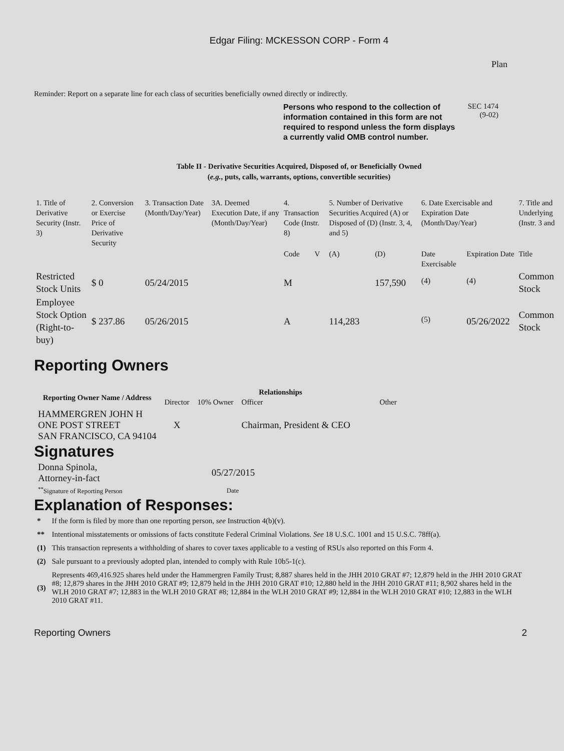Edgar Filing: MCKESSON CORP - Form 4
Plan
Reminder: Report on a separate line for each class of securities beneficially owned directly or indirectly.
Persons who respond to the collection of information contained in this form are not required to respond unless the form displays a currently valid OMB control number.
SEC 1474
(9-02)
Table II - Derivative Securities Acquired, Disposed of, or Beneficially Owned
(e.g., puts, calls, warrants, options, convertible securities)
| 1. Title of Derivative Security (Instr. 3) | 2. Conversion or Exercise Price of Derivative Security | 3. Transaction Date (Month/Day/Year) | 3A. Deemed Execution Date, if any (Month/Day/Year) | 4. Transaction Code (Instr. 8) | | 5. Number of Derivative Securities Acquired (A) or Disposed of (D) (Instr. 3, 4, and 5) | | 6. Date Exercisable and Expiration Date (Month/Day/Year) | | 7. Title and Underlying (Instr. 3 and |
| | | | | Code | V | (A) | (D) | Date Exercisable | Expiration Date | Title |
| Restricted Stock Units | $ 0 | 05/24/2015 | | M | | | 157,590 | <sup>(4)</sup> | <sup>(4)</sup> | Common Stock |
| Employee Stock Option (Right-to-buy) | $ 237.86 | 05/26/2015 | | A | | 114,283 | | <sup>(5)</sup> | 05/26/2022 | Common Stock |
Reporting Owners
| Reporting Owner Name / Address | Relationships | | | |
| --- | --- | --- | --- | --- |
| | Director | 10% Owner | Officer | Other |
| HAMMERGREN JOHN H ONE POST STREET SAN FRANCISCO, CA 94104 | X | | Chairman, President & CEO | |
Signatures
| Donna Spinola, Attorney-in-fact | 05/27/2015 |
| <sup>**</sup> Signature of Reporting Person | Date |
Explanation of Responses:
| * | If the form is filed by more than one reporting person, see Instruction 4(b)(v). |
| ** | Intentional misstatements or omissions of facts constitute Federal Criminal Violations. See 18 U.S.C. 1001 and 15 U.S.C. 78ff(a). |
| (1) | This transaction represents a withholding of shares to cover taxes applicable to a vesting of RSUs also reported on this Form 4. |
| (2) | Sale pursuant to a previously adopted plan, intended to comply with Rule 10b5-1(c). |
| (3) | Represents 469,416.925 shares held under the Hammergren Family Trust; 8,887 shares held in the JHH 2010 GRAT #7; 12,879 held in the JHH 2010 GRAT #8; 12,879 shares in the JHH 2010 GRAT #9; 12,879 held in the JHH 2010 GRAT #10; 12,880 held in the JHH 2010 GRAT #11; 8,902 shares held in the WLH 2010 GRAT #7; 12,883 in the WLH 2010 GRAT #8; 12,884 in the WLH 2010 GRAT #9; 12,884 in the WLH 2010 GRAT #10; 12,883 in the WLH 2010 GRAT #11. |
Reporting Owners 2